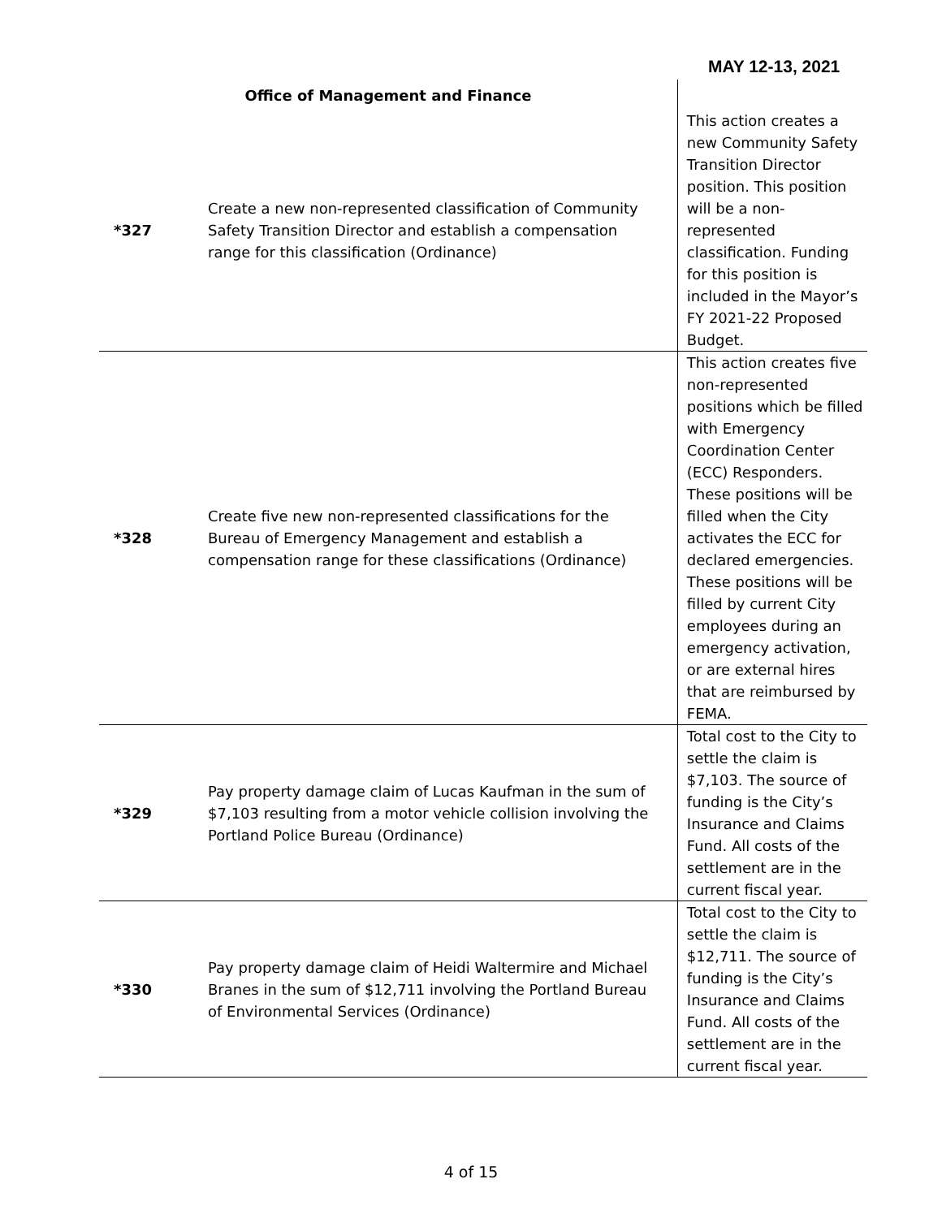MAY 12-13, 2021
| Office of Management and Finance | | |
| *327 | Create a new non-represented classification of Community Safety Transition Director and establish a compensation range for this classification (Ordinance) | This action creates a new Community Safety Transition Director position. This position will be a non-represented classification. Funding for this position is included in the Mayor’s FY 2021-22 Proposed Budget. |
| *328 | Create five new non-represented classifications for the Bureau of Emergency Management and establish a compensation range for these classifications (Ordinance) | This action creates five non-represented positions which be filled with Emergency Coordination Center (ECC) Responders. These positions will be filled when the City activates the ECC for declared emergencies. These positions will be filled by current City employees during an emergency activation, or are external hires that are reimbursed by FEMA. |
| *329 | Pay property damage claim of Lucas Kaufman in the sum of $7,103 resulting from a motor vehicle collision involving the Portland Police Bureau (Ordinance) | Total cost to the City to settle the claim is $7,103. The source of funding is the City’s Insurance and Claims Fund. All costs of the settlement are in the current fiscal year. |
| *330 | Pay property damage claim of Heidi Waltermire and Michael Branes in the sum of $12,711 involving the Portland Bureau of Environmental Services (Ordinance) | Total cost to the City to settle the claim is $12,711. The source of funding is the City’s Insurance and Claims Fund. All costs of the settlement are in the current fiscal year. |
4 of 15